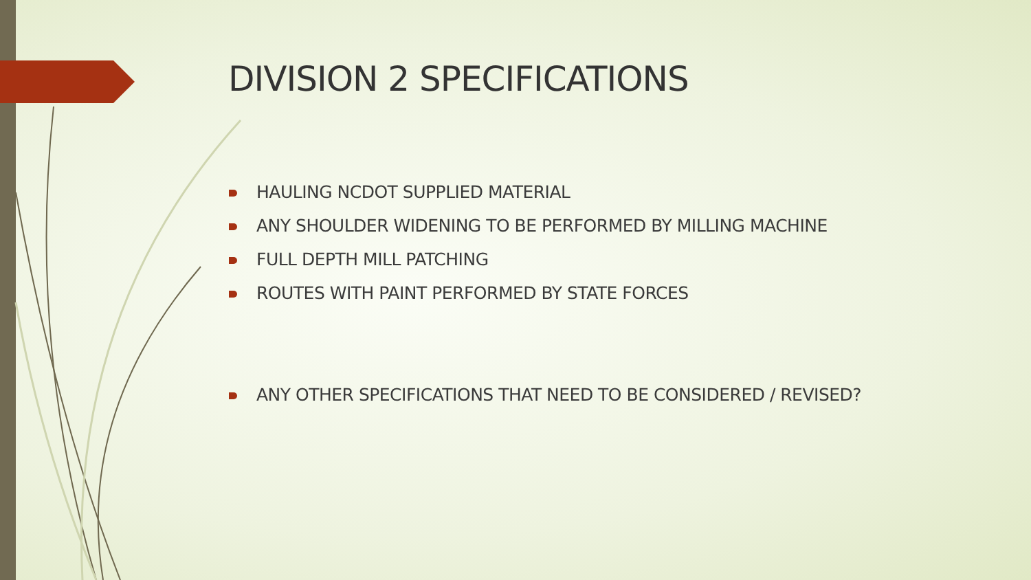DIVISION 2 SPECIFICATIONS
HAULING NCDOT SUPPLIED MATERIAL
ANY SHOULDER WIDENING TO BE PERFORMED BY MILLING MACHINE
FULL DEPTH MILL PATCHING
ROUTES WITH PAINT PERFORMED BY STATE FORCES
ANY OTHER SPECIFICATIONS THAT NEED TO BE CONSIDERED / REVISED?